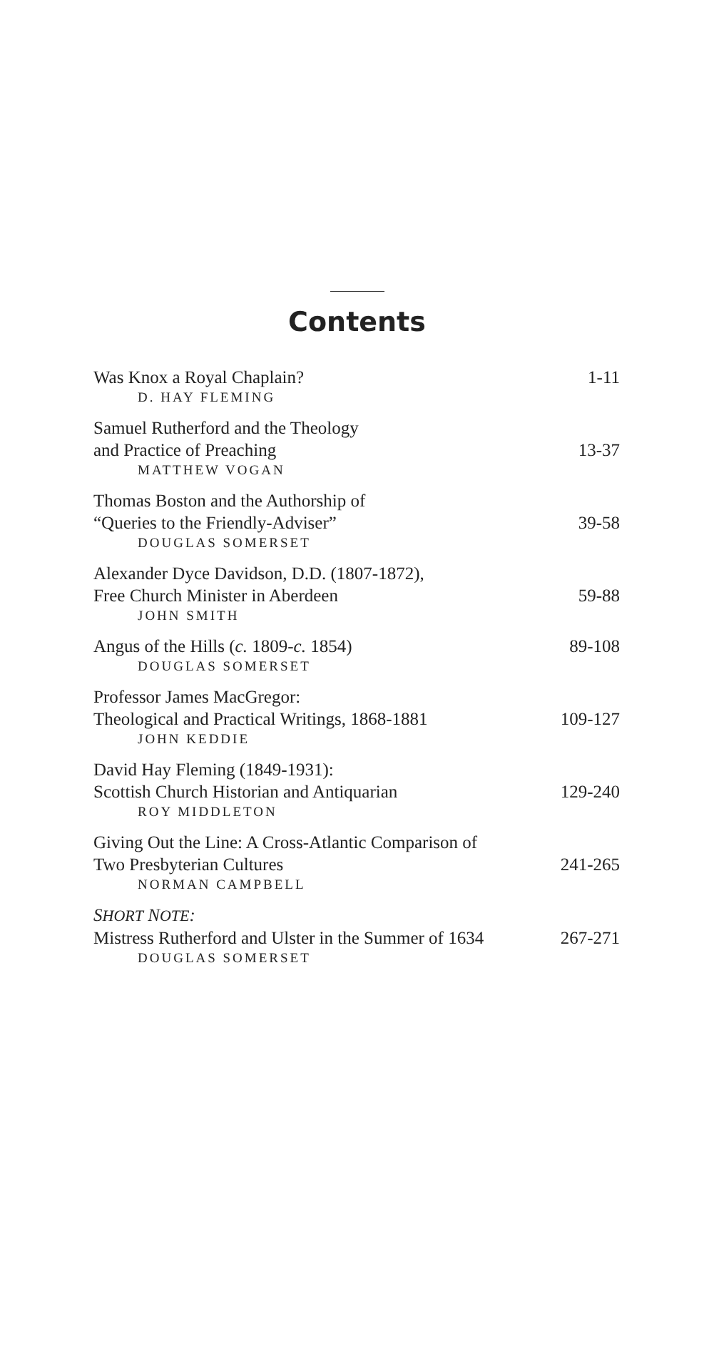Contents
Was Knox a Royal Chaplain? 1-11
D. HAY FLEMING
Samuel Rutherford and the Theology
and Practice of Preaching 13-37
MATTHEW VOGAN
Thomas Boston and the Authorship of
“Queries to the Friendly-Adviser” 39-58
DOUGLAS SOMERSET
Alexander Dyce Davidson, D.D. (1807-1872),
Free Church Minister in Aberdeen 59-88
JOHN SMITH
Angus of the Hills (c. 1809-c. 1854) 89-108
DOUGLAS SOMERSET
Professor James MacGregor:
Theological and Practical Writings, 1868-1881 109-127
JOHN KEDDIE
David Hay Fleming (1849-1931):
Scottish Church Historian and Antiquarian 129-240
ROY MIDDLETON
Giving Out the Line: A Cross-Atlantic Comparison of
Two Presbyterian Cultures 241-265
NORMAN CAMPBELL
SHORT NOTE:
Mistress Rutherford and Ulster in the Summer of 1634 267-271
DOUGLAS SOMERSET